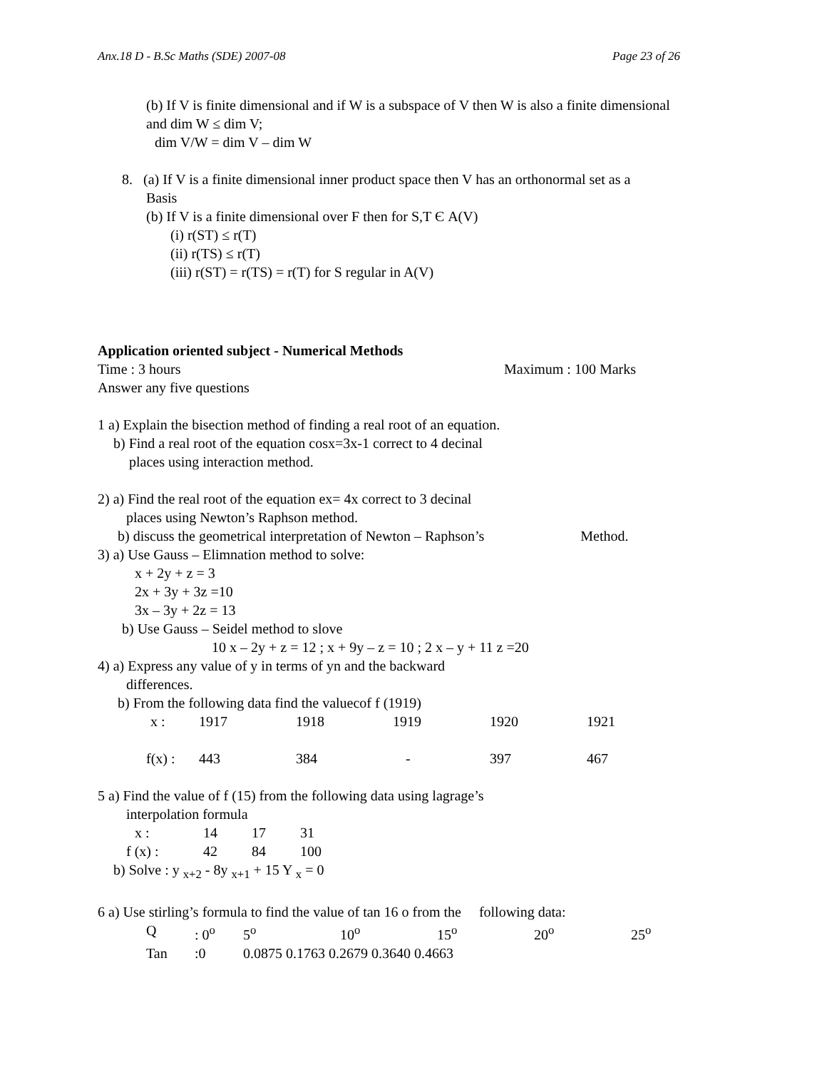Anx.18 D - B.Sc Maths (SDE) 2007-08 Page 23 of 26
(b) If V is finite dimensional and if W is a subspace of V then W is also a finite dimensional and dim W ≤ dim V;
dim V/W = dim V – dim W
8. (a) If V is a finite dimensional inner product space then V has an orthonormal set as a
Basis
(b) If V is a finite dimensional over F then for S,T Є A(V)
(i) r(ST) ≤ r(T)
(ii) r(TS) ≤ r(T)
(iii) r(ST) = r(TS) = r(T) for S regular in A(V)
Application oriented subject - Numerical Methods
Time : 3 hours Maximum : 100 Marks
Answer any five questions
1 a) Explain the bisection method of finding a real root of an equation.
b) Find a real root of the equation cosx=3x-1 correct to 4 decinal
places using interaction method.
2) a) Find the real root of the equation ex= 4x correct to 3 decinal
places using Newton’s Raphson method.
b) discuss the geometrical interpretation of Newton – Raphson’s Method.
3) a) Use Gauss – Elimnation method to solve:
x + 2y + z = 3
2x + 3y + 3z =10
3x – 3y + 2z = 13
b) Use Gauss – Seidel method to slove
10 x – 2y + z = 12 ; x + 9y – z = 10 ; 2 x – y + 11 z =20
4) a) Express any value of y in terms of yn and the backward
differences.
b) From the following data find the valuecof f (1919)
| x : | 1917 | 1918 | 1919 | 1920 | 1921 |
| f(x) : | 443 | 384 | - | 397 | 467 |
5 a) Find the value of f (15) from the following data using lagrage’s
interpolation formula
| x : | 14 | 17 | 31 |
| f (x) : | 42 | 84 | 100 |
b) Solve : y <sub>x+2</sub> - 8y <sub>x+1</sub> + 15 Y <sub>x</sub> = 0
6 a) Use stirling’s formula to find the value of tan 16 o from the following data:
| Q | : 0<sup>o</sup> | 5<sup>o</sup> | 10<sup>o</sup> | 15<sup>o</sup> | 20<sup>o</sup> | 25<sup>o</sup> |
| Tan | :0 | 0.0875 0.1763 0.2679 0.3640 0.4663 | | | | |